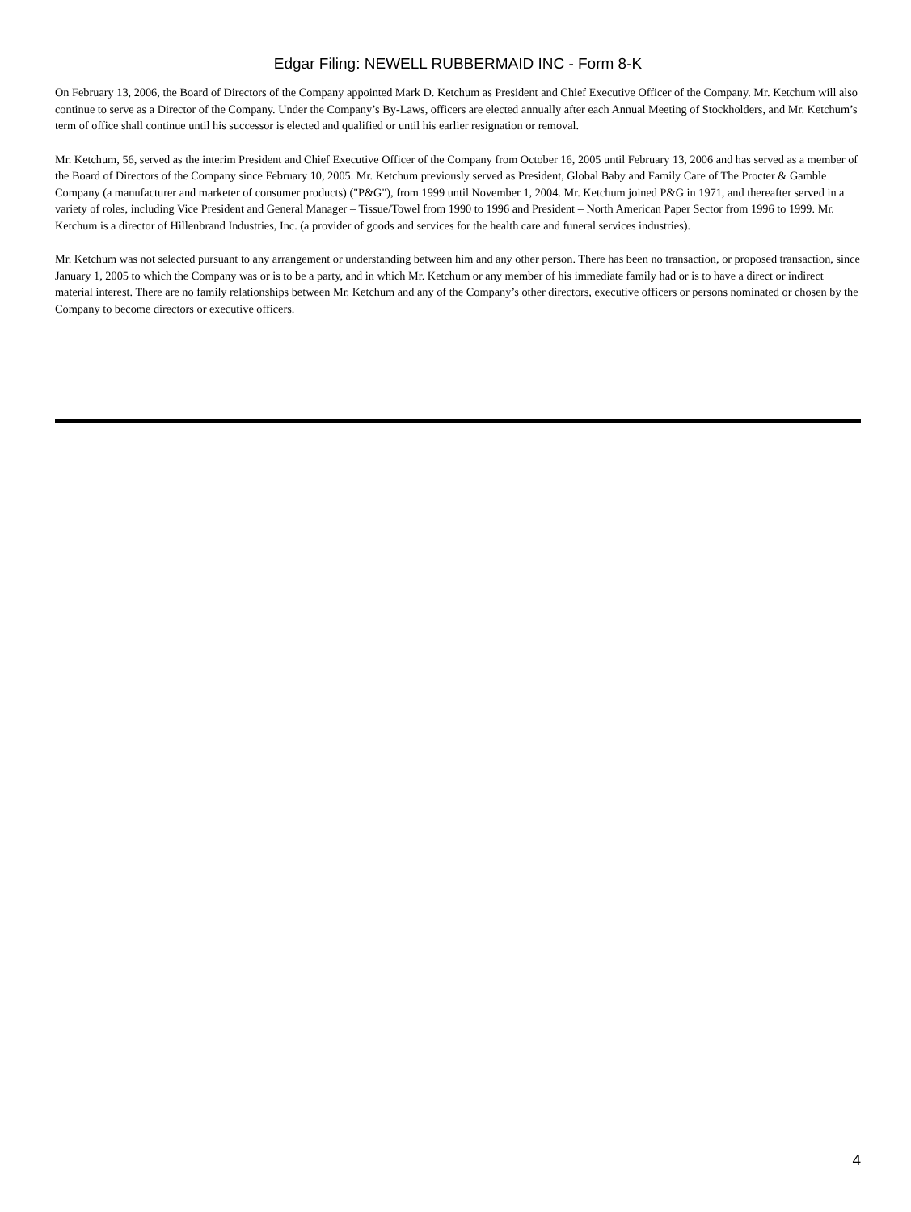Edgar Filing: NEWELL RUBBERMAID INC - Form 8-K
On February 13, 2006, the Board of Directors of the Company appointed Mark D. Ketchum as President and Chief Executive Officer of the Company. Mr. Ketchum will also continue to serve as a Director of the Company. Under the Company’s By-Laws, officers are elected annually after each Annual Meeting of Stockholders, and Mr. Ketchum’s term of office shall continue until his successor is elected and qualified or until his earlier resignation or removal.
Mr. Ketchum, 56, served as the interim President and Chief Executive Officer of the Company from October 16, 2005 until February 13, 2006 and has served as a member of the Board of Directors of the Company since February 10, 2005. Mr. Ketchum previously served as President, Global Baby and Family Care of The Procter & Gamble Company (a manufacturer and marketer of consumer products) ("P&G"), from 1999 until November 1, 2004. Mr. Ketchum joined P&G in 1971, and thereafter served in a variety of roles, including Vice President and General Manager – Tissue/Towel from 1990 to 1996 and President – North American Paper Sector from 1996 to 1999. Mr. Ketchum is a director of Hillenbrand Industries, Inc. (a provider of goods and services for the health care and funeral services industries).
Mr. Ketchum was not selected pursuant to any arrangement or understanding between him and any other person. There has been no transaction, or proposed transaction, since January 1, 2005 to which the Company was or is to be a party, and in which Mr. Ketchum or any member of his immediate family had or is to have a direct or indirect material interest. There are no family relationships between Mr. Ketchum and any of the Company’s other directors, executive officers or persons nominated or chosen by the Company to become directors or executive officers.
4